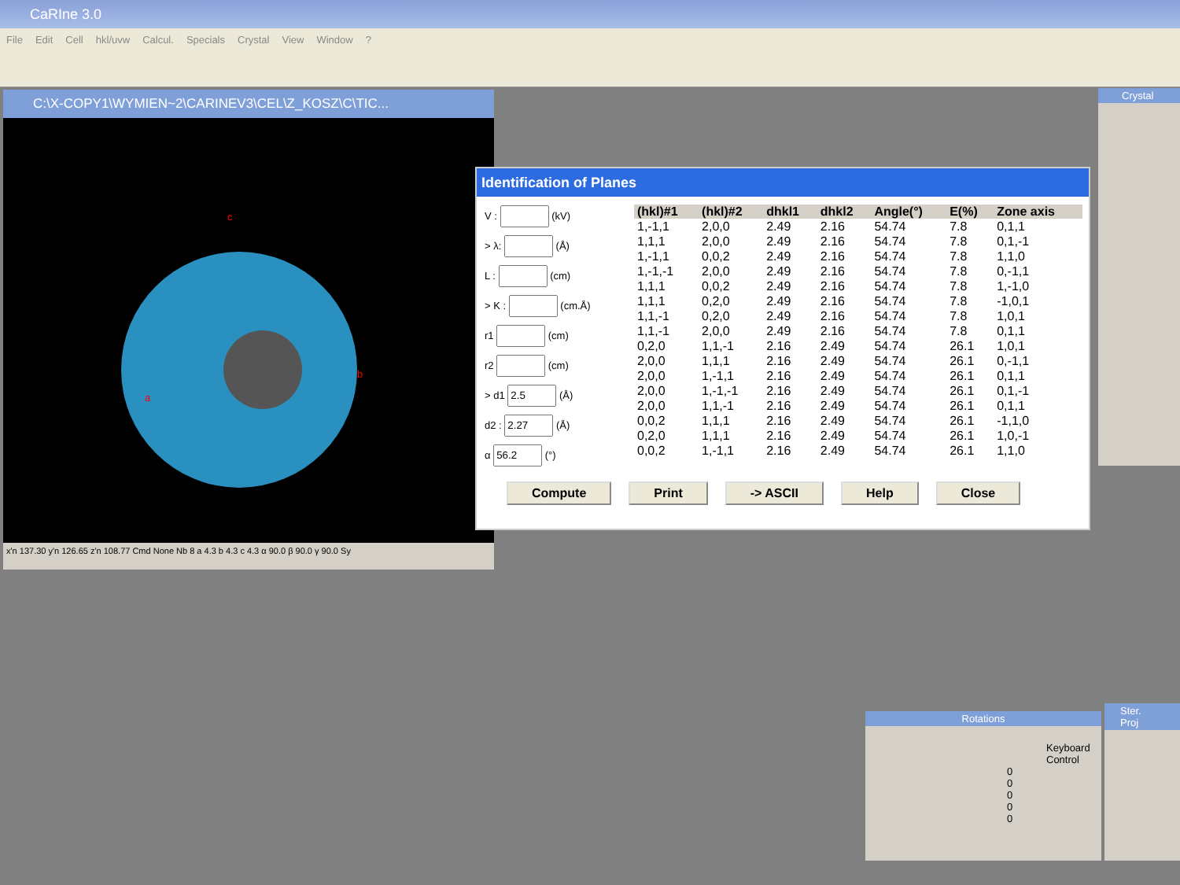CaRIne 3.0
File Edit Cell hkl/uvw Calcul. Specials Crystal View Window?
C:\X-COPY1\WYMIEN~2\CARINEV3\CEL\Z_KOSZ\C\TIC...
a
b
c
x'n 137.30 y'n 126.65 z'n 108.77 Cmd None Nb 8 a 4.3 b 4.3 c 4.3 α 90.0 β 90.0 γ 90.0 Sy
Identification of Planes
V : (kV)
> λ: (Å)
L : (cm)
> K : (cm.Å)
r1 (cm)
r2 (cm)
> d1 (Å)
d2 : (Å)
α (°)
| (hkl)#1 | (hkl)#2 | dhkl1 | dhkl2 | Angle(°) | E(%) | Zone axis |
| --- | --- | --- | --- | --- | --- | --- |
| 1,-1,1 | 2,0,0 | 2.49 | 2.16 | 54.74 | 7.8 | 0,1,1 |
| 1,1,1 | 2,0,0 | 2.49 | 2.16 | 54.74 | 7.8 | 0,1,-1 |
| 1,-1,1 | 0,0,2 | 2.49 | 2.16 | 54.74 | 7.8 | 1,1,0 |
| 1,-1,-1 | 2,0,0 | 2.49 | 2.16 | 54.74 | 7.8 | 0,-1,1 |
| 1,1,1 | 0,0,2 | 2.49 | 2.16 | 54.74 | 7.8 | 1,-1,0 |
| 1,1,1 | 0,2,0 | 2.49 | 2.16 | 54.74 | 7.8 | -1,0,1 |
| 1,1,-1 | 0,2,0 | 2.49 | 2.16 | 54.74 | 7.8 | 1,0,1 |
| 1,1,-1 | 2,0,0 | 2.49 | 2.16 | 54.74 | 7.8 | 0,1,1 |
| 0,2,0 | 1,1,-1 | 2.16 | 2.49 | 54.74 | 26.1 | 1,0,1 |
| 2,0,0 | 1,1,1 | 2.16 | 2.49 | 54.74 | 26.1 | 0,-1,1 |
| 2,0,0 | 1,-1,1 | 2.16 | 2.49 | 54.74 | 26.1 | 0,1,1 |
| 2,0,0 | 1,-1,-1 | 2.16 | 2.49 | 54.74 | 26.1 | 0,1,-1 |
| 2,0,0 | 1,1,-1 | 2.16 | 2.49 | 54.74 | 26.1 | 0,1,1 |
| 0,0,2 | 1,1,1 | 2.16 | 2.49 | 54.74 | 26.1 | -1,1,0 |
| 0,2,0 | 1,1,1 | 2.16 | 2.49 | 54.74 | 26.1 | 1,0,-1 |
| 0,0,2 | 1,-1,1 | 2.16 | 2.49 | 54.74 | 26.1 | 1,1,0 |
Compute Print -> ASCII Help Close
Crystal
Rotations
Keyboard Control
0
0
0
0
0
Ster. Proj